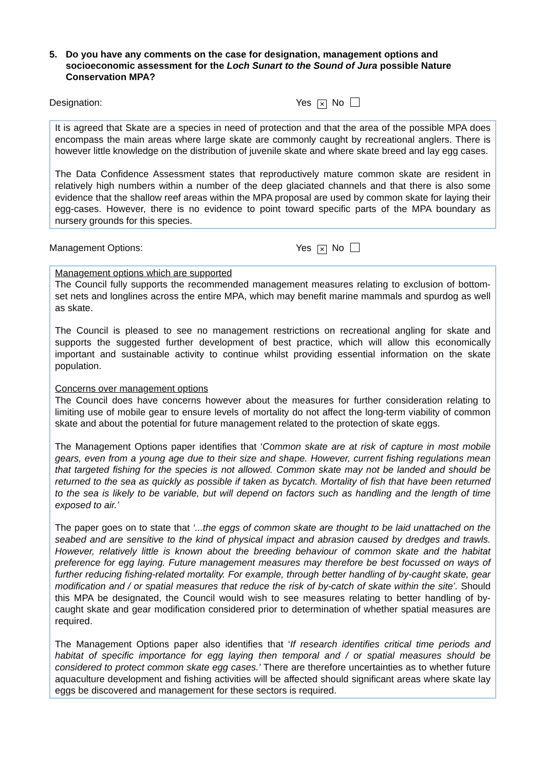5. Do you have any comments on the case for designation, management options and socioeconomic assessment for the Loch Sunart to the Sound of Jura possible Nature Conservation MPA?
Designation: Yes × No
It is agreed that Skate are a species in need of protection and that the area of the possible MPA does encompass the main areas where large skate are commonly caught by recreational anglers. There is however little knowledge on the distribution of juvenile skate and where skate breed and lay egg cases.
The Data Confidence Assessment states that reproductively mature common skate are resident in relatively high numbers within a number of the deep glaciated channels and that there is also some evidence that the shallow reef areas within the MPA proposal are used by common skate for laying their egg-cases. However, there is no evidence to point toward specific parts of the MPA boundary as nursery grounds for this species.
Management Options: Yes × No
Management options which are supported
The Council fully supports the recommended management measures relating to exclusion of bottom-set nets and longlines across the entire MPA, which may benefit marine mammals and spurdog as well as skate.
The Council is pleased to see no management restrictions on recreational angling for skate and supports the suggested further development of best practice, which will allow this economically important and sustainable activity to continue whilst providing essential information on the skate population.
Concerns over management options
The Council does have concerns however about the measures for further consideration relating to limiting use of mobile gear to ensure levels of mortality do not affect the long-term viability of common skate and about the potential for future management related to the protection of skate eggs.
The Management Options paper identifies that ‘Common skate are at risk of capture in most mobile gears, even from a young age due to their size and shape. However, current fishing regulations mean that targeted fishing for the species is not allowed. Common skate may not be landed and should be returned to the sea as quickly as possible if taken as bycatch. Mortality of fish that have been returned to the sea is likely to be variable, but will depend on factors such as handling and the length of time exposed to air.’
The paper goes on to state that ‘...the eggs of common skate are thought to be laid unattached on the seabed and are sensitive to the kind of physical impact and abrasion caused by dredges and trawls. However, relatively little is known about the breeding behaviour of common skate and the habitat preference for egg laying. Future management measures may therefore be best focussed on ways of further reducing fishing-related mortality. For example, through better handling of by-caught skate, gear modification and / or spatial measures that reduce the risk of by-catch of skate within the site’. Should this MPA be designated, the Council would wish to see measures relating to better handling of by-caught skate and gear modification considered prior to determination of whether spatial measures are required.
The Management Options paper also identifies that ‘If research identifies critical time periods and habitat of specific importance for egg laying then temporal and / or spatial measures should be considered to protect common skate egg cases.’ There are therefore uncertainties as to whether future aquaculture development and fishing activities will be affected should significant areas where skate lay eggs be discovered and management for these sectors is required.